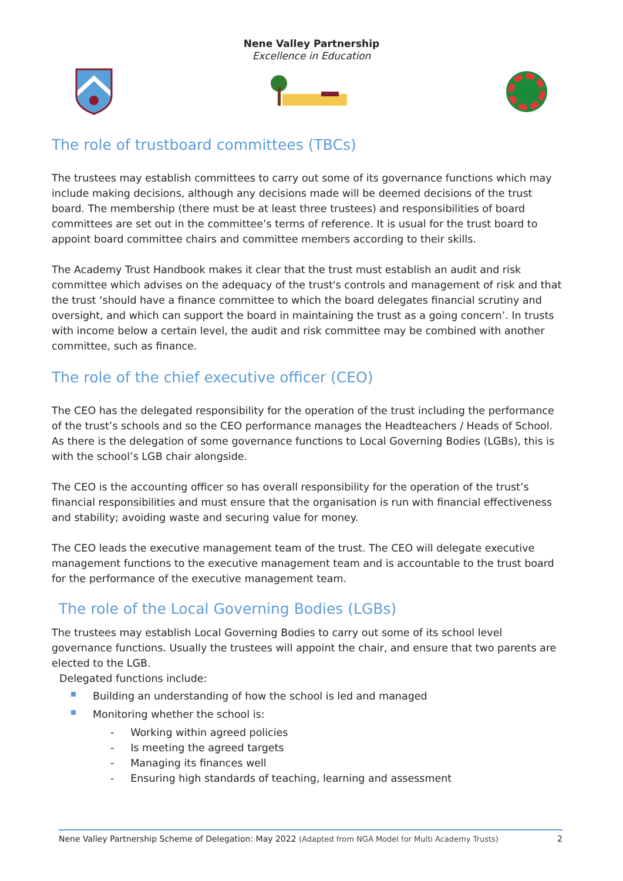Nene Valley Partnership
Excellence in Education
The role of trustboard committees (TBCs)
The trustees may establish committees to carry out some of its governance functions which may include making decisions, although any decisions made will be deemed decisions of the trust board. The membership (there must be at least three trustees) and responsibilities of board committees are set out in the committee’s terms of reference. It is usual for the trust board to appoint board committee chairs and committee members according to their skills.
The Academy Trust Handbook makes it clear that the trust must establish an audit and risk committee which advises on the adequacy of the trust's controls and management of risk and that the trust ‘should have a finance committee to which the board delegates financial scrutiny and oversight, and which can support the board in maintaining the trust as a going concern’. In trusts with income below a certain level, the audit and risk committee may be combined with another committee, such as finance.
The role of the chief executive officer (CEO)
The CEO has the delegated responsibility for the operation of the trust including the performance of the trust’s schools and so the CEO performance manages the Headteachers / Heads of School. As there is the delegation of some governance functions to Local Governing Bodies (LGBs), this is with the school’s LGB chair alongside.
The CEO is the accounting officer so has overall responsibility for the operation of the trust’s financial responsibilities and must ensure that the organisation is run with financial effectiveness and stability; avoiding waste and securing value for money.
The CEO leads the executive management team of the trust. The CEO will delegate executive management functions to the executive management team and is accountable to the trust board for the performance of the executive management team.
The role of the Local Governing Bodies (LGBs)
The trustees may establish Local Governing Bodies to carry out some of its school level governance functions. Usually the trustees will appoint the chair, and ensure that two parents are elected to the LGB.
Delegated functions include:
Building an understanding of how the school is led and managed
Monitoring whether the school is:
- Working within agreed policies
- Is meeting the agreed targets
- Managing its finances well
- Ensuring high standards of teaching, learning and assessment
Nene Valley Partnership Scheme of Delegation: May 2022 (Adapted from NGA Model for Multi Academy Trusts) 2